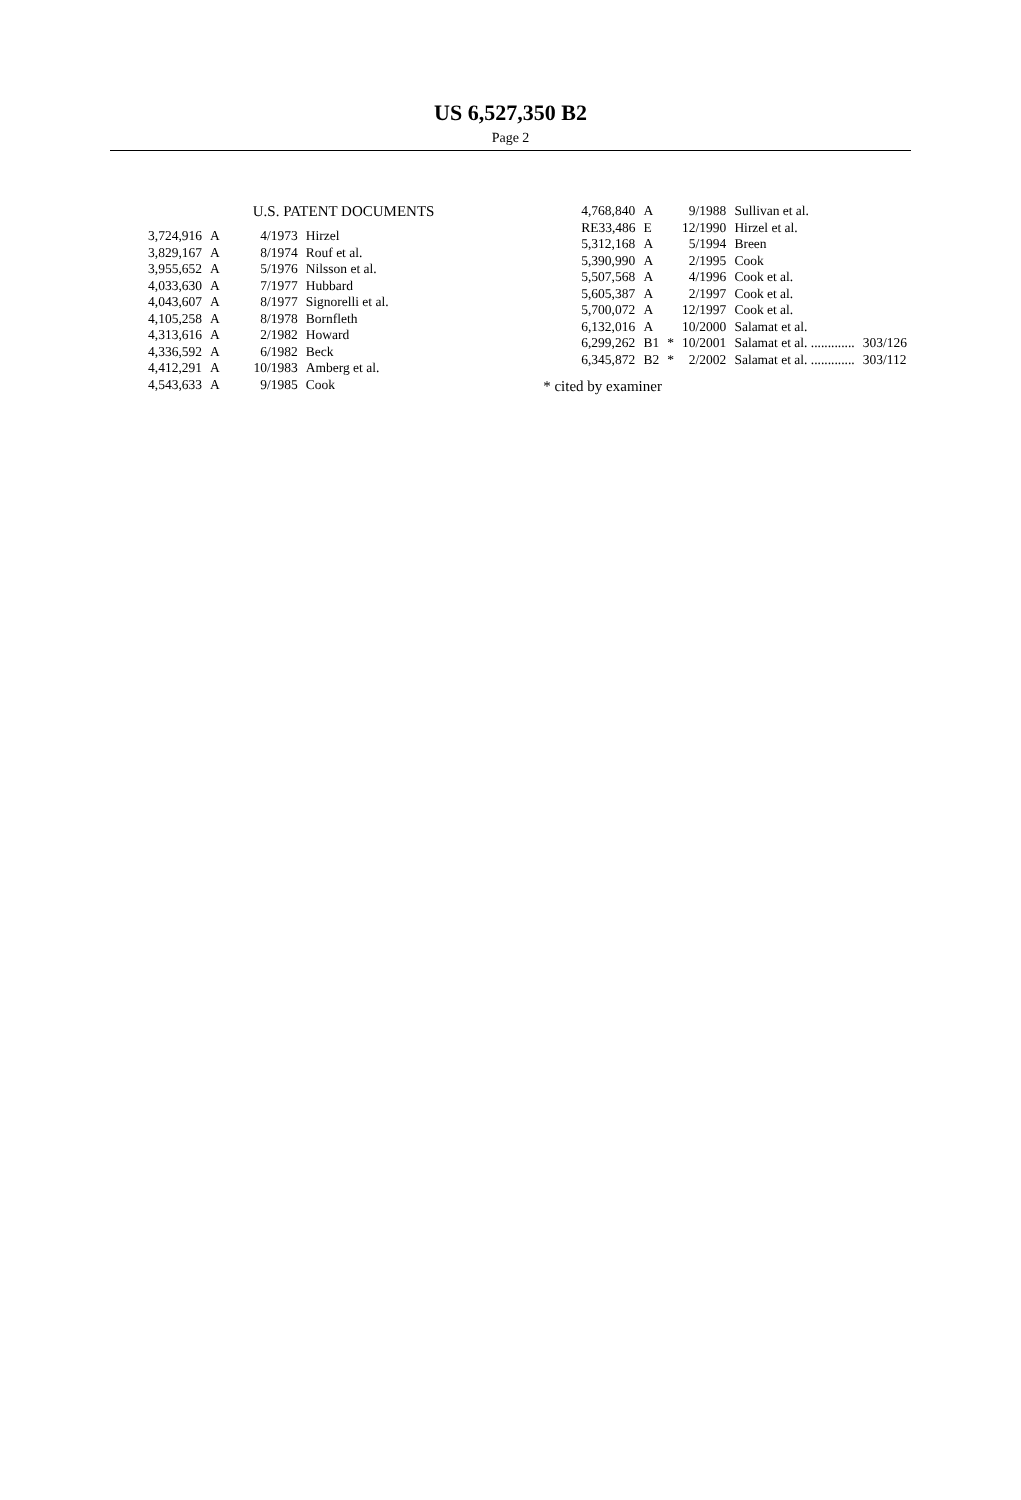US 6,527,350 B2
Page 2
U.S. PATENT DOCUMENTS
| 3,724,916 | A | 4/1973 | Hirzel |
| 3,829,167 | A | 8/1974 | Rouf et al. |
| 3,955,652 | A | 5/1976 | Nilsson et al. |
| 4,033,630 | A | 7/1977 | Hubbard |
| 4,043,607 | A | 8/1977 | Signorelli et al. |
| 4,105,258 | A | 8/1978 | Bornfleth |
| 4,313,616 | A | 2/1982 | Howard |
| 4,336,592 | A | 6/1982 | Beck |
| 4,412,291 | A | 10/1983 | Amberg et al. |
| 4,543,633 | A | 9/1985 | Cook |
| 4,768,840 | A | | 9/1988 | Sullivan et al. | |
| RE33,486 | E | | 12/1990 | Hirzel et al. | |
| 5,312,168 | A | | 5/1994 | Breen | |
| 5,390,990 | A | | 2/1995 | Cook | |
| 5,507,568 | A | | 4/1996 | Cook et al. | |
| 5,605,387 | A | | 2/1997 | Cook et al. | |
| 5,700,072 | A | | 12/1997 | Cook et al. | |
| 6,132,016 | A | | 10/2000 | Salamat et al. | |
| 6,299,262 | B1 | * | 10/2001 | Salamat et al. ............. | 303/126 |
| 6,345,872 | B2 | * | 2/2002 | Salamat et al. ............. | 303/112 |
* cited by examiner